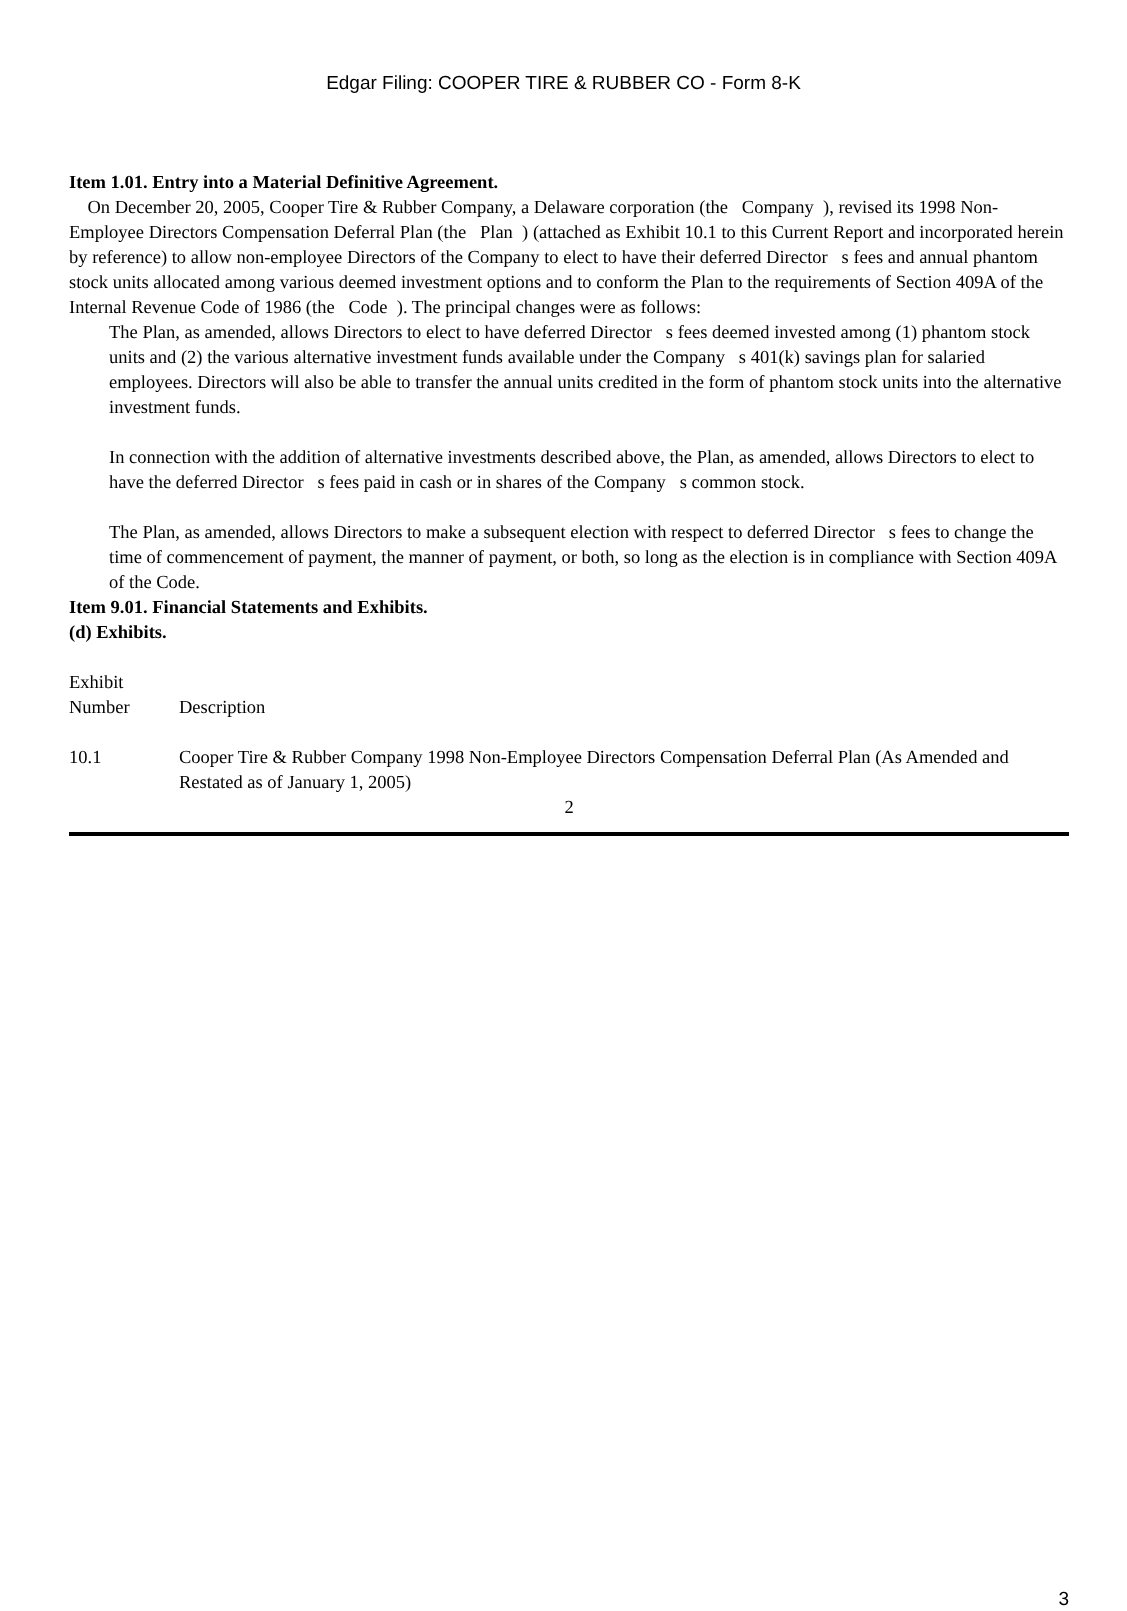Edgar Filing: COOPER TIRE & RUBBER CO - Form 8-K
Item 1.01. Entry into a Material Definitive Agreement.
On December 20, 2005, Cooper Tire & Rubber Company, a Delaware corporation (the Company ), revised its 1998 Non-Employee Directors Compensation Deferral Plan (the Plan ) (attached as Exhibit 10.1 to this Current Report and incorporated herein by reference) to allow non-employee Directors of the Company to elect to have their deferred Director s fees and annual phantom stock units allocated among various deemed investment options and to conform the Plan to the requirements of Section 409A of the Internal Revenue Code of 1986 (the Code ). The principal changes were as follows:
The Plan, as amended, allows Directors to elect to have deferred Director s fees deemed invested among (1) phantom stock units and (2) the various alternative investment funds available under the Company s 401(k) savings plan for salaried employees. Directors will also be able to transfer the annual units credited in the form of phantom stock units into the alternative investment funds.
In connection with the addition of alternative investments described above, the Plan, as amended, allows Directors to elect to have the deferred Director s fees paid in cash or in shares of the Company s common stock.
The Plan, as amended, allows Directors to make a subsequent election with respect to deferred Director s fees to change the time of commencement of payment, the manner of payment, or both, so long as the election is in compliance with Section 409A of the Code.
Item 9.01. Financial Statements and Exhibits.
(d) Exhibits.
| Exhibit Number | Description |
| 10.1 | Cooper Tire & Rubber Company 1998 Non-Employee Directors Compensation Deferral Plan (As Amended and Restated as of January 1, 2005) |
2
3